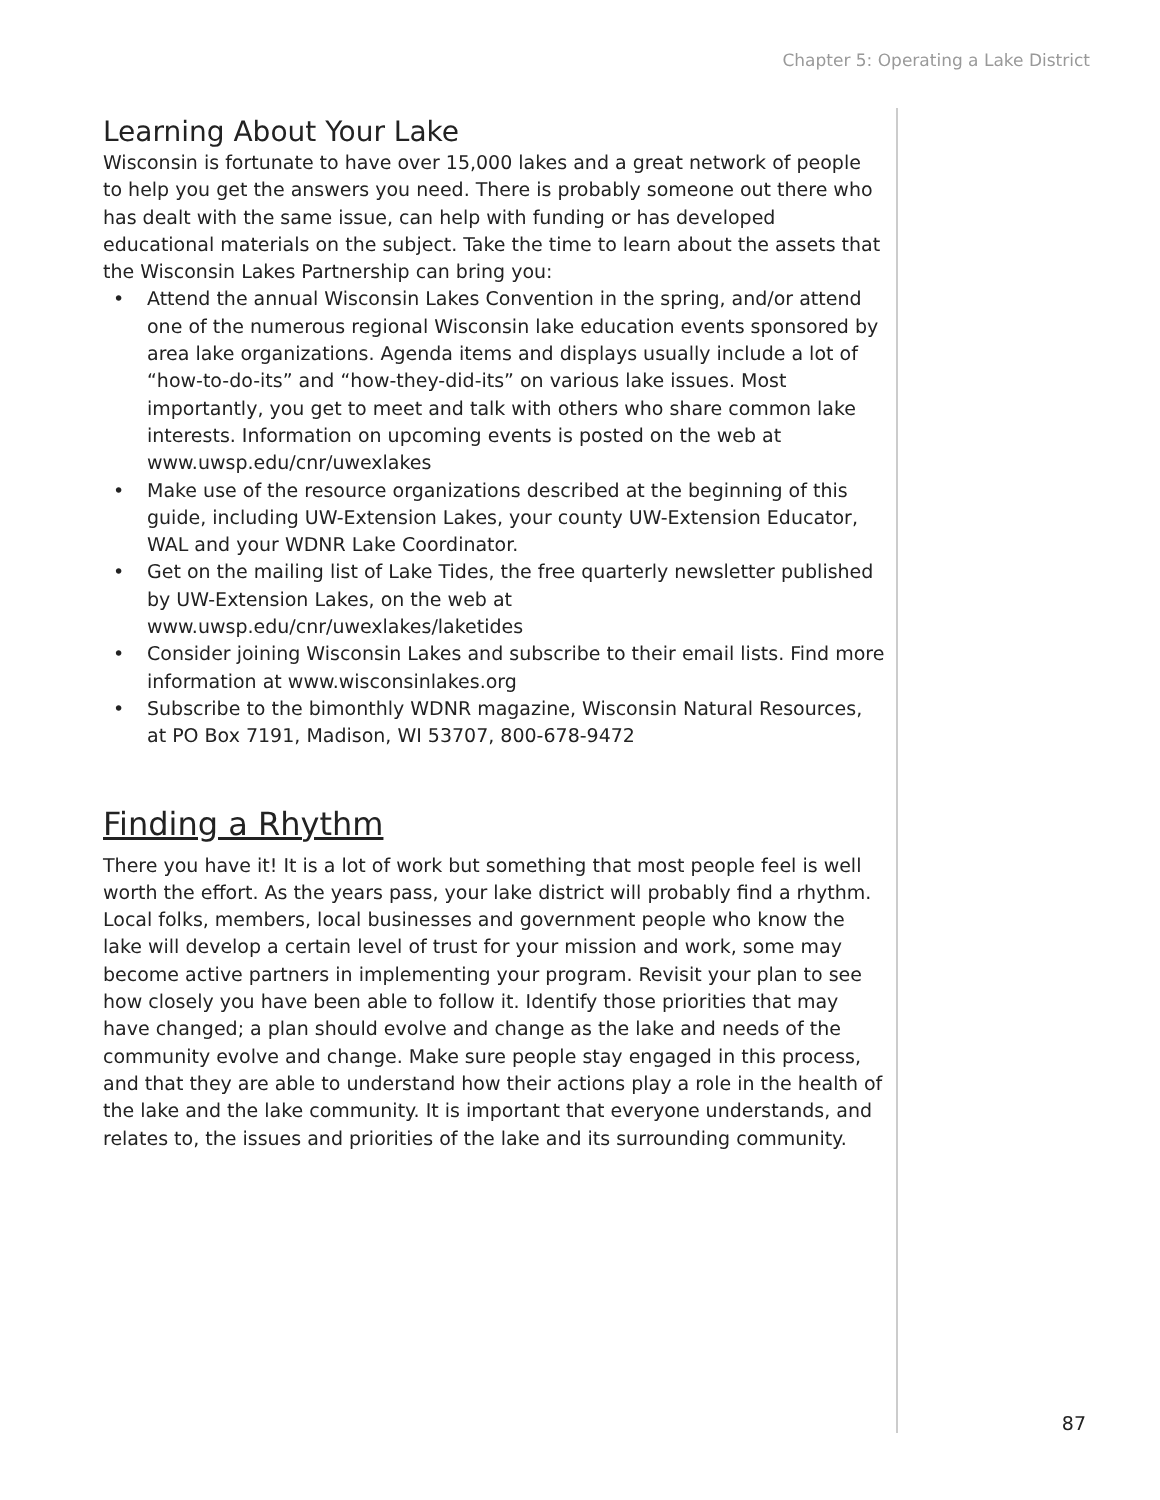Chapter 5: Operating a Lake District
Learning About Your Lake
Wisconsin is fortunate to have over 15,000 lakes and a great network of people to help you get the answers you need. There is probably someone out there who has dealt with the same issue, can help with funding or has developed educational materials on the subject. Take the time to learn about the assets that the Wisconsin Lakes Partnership can bring you:
• Attend the annual Wisconsin Lakes Convention in the spring, and/or attend one of the numerous regional Wisconsin lake education events sponsored by area lake organizations. Agenda items and displays usually include a lot of “how-to-do-its” and “how-they-did-its” on various lake issues. Most importantly, you get to meet and talk with others who share common lake interests. Information on upcoming events is posted on the web at www.uwsp.edu/cnr/uwexlakes
• Make use of the resource organizations described at the beginning of this guide, including UW-Extension Lakes, your county UW-Extension Educator, WAL and your WDNR Lake Coordinator.
• Get on the mailing list of Lake Tides, the free quarterly newsletter published by UW-Extension Lakes, on the web at www.uwsp.edu/cnr/uwexlakes/laketides
• Consider joining Wisconsin Lakes and subscribe to their email lists. Find more information at www.wisconsinlakes.org
• Subscribe to the bimonthly WDNR magazine, Wisconsin Natural Resources, at PO Box 7191, Madison, WI 53707, 800-678-9472
Finding a Rhythm
There you have it! It is a lot of work but something that most people feel is well worth the effort. As the years pass, your lake district will probably find a rhythm. Local folks, members, local businesses and government people who know the lake will develop a certain level of trust for your mission and work, some may become active partners in implementing your program. Revisit your plan to see how closely you have been able to follow it. Identify those priorities that may have changed; a plan should evolve and change as the lake and needs of the community evolve and change. Make sure people stay engaged in this process, and that they are able to understand how their actions play a role in the health of the lake and the lake community. It is important that everyone understands, and relates to, the issues and priorities of the lake and its surrounding community.
87